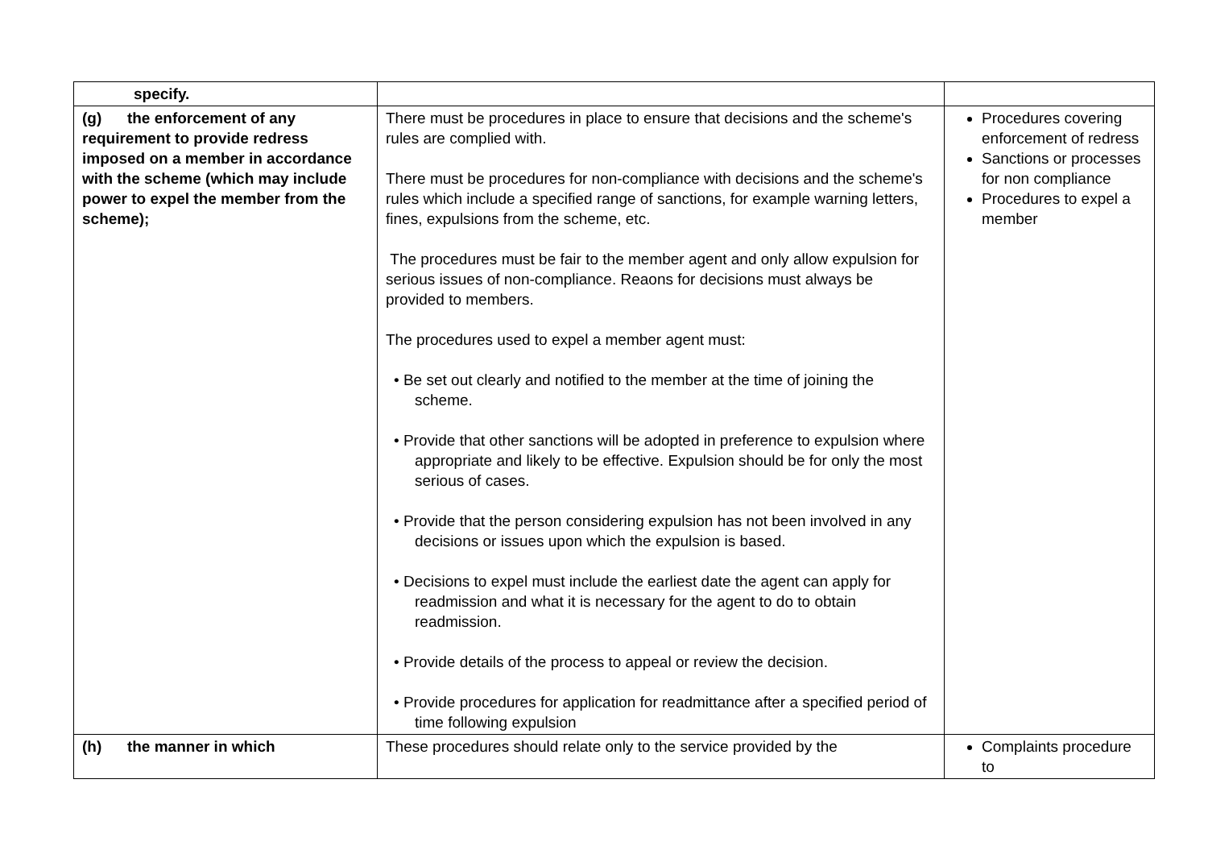| specify. | | |
| (g) the enforcement of any requirement to provide redress imposed on a member in accordance with the scheme (which may include power to expel the member from the scheme); | There must be procedures in place to ensure that decisions and the scheme's rules are complied with. There must be procedures for non-compliance with decisions and the scheme's rules which include a specified range of sanctions, for example warning letters, fines, expulsions from the scheme, etc. The procedures must be fair to the member agent and only allow expulsion for serious issues of non-compliance. Reaons for decisions must always be provided to members. The procedures used to expel a member agent must: • Be set out clearly and notified to the member at the time of joining the scheme. • Provide that other sanctions will be adopted in preference to expulsion where appropriate and likely to be effective. Expulsion should be for only the most serious of cases. • Provide that the person considering expulsion has not been involved in any decisions or issues upon which the expulsion is based. • Decisions to expel must include the earliest date the agent can apply for readmission and what it is necessary for the agent to do to obtain readmission. • Provide details of the process to appeal or review the decision. • Provide procedures for application for readmittance after a specified period of time following expulsion | Procedures covering enforcement of redress Sanctions or processes for non compliance Procedures to expel a member |
| (h) the manner in which | These procedures should relate only to the service provided by the | Complaints procedure to |